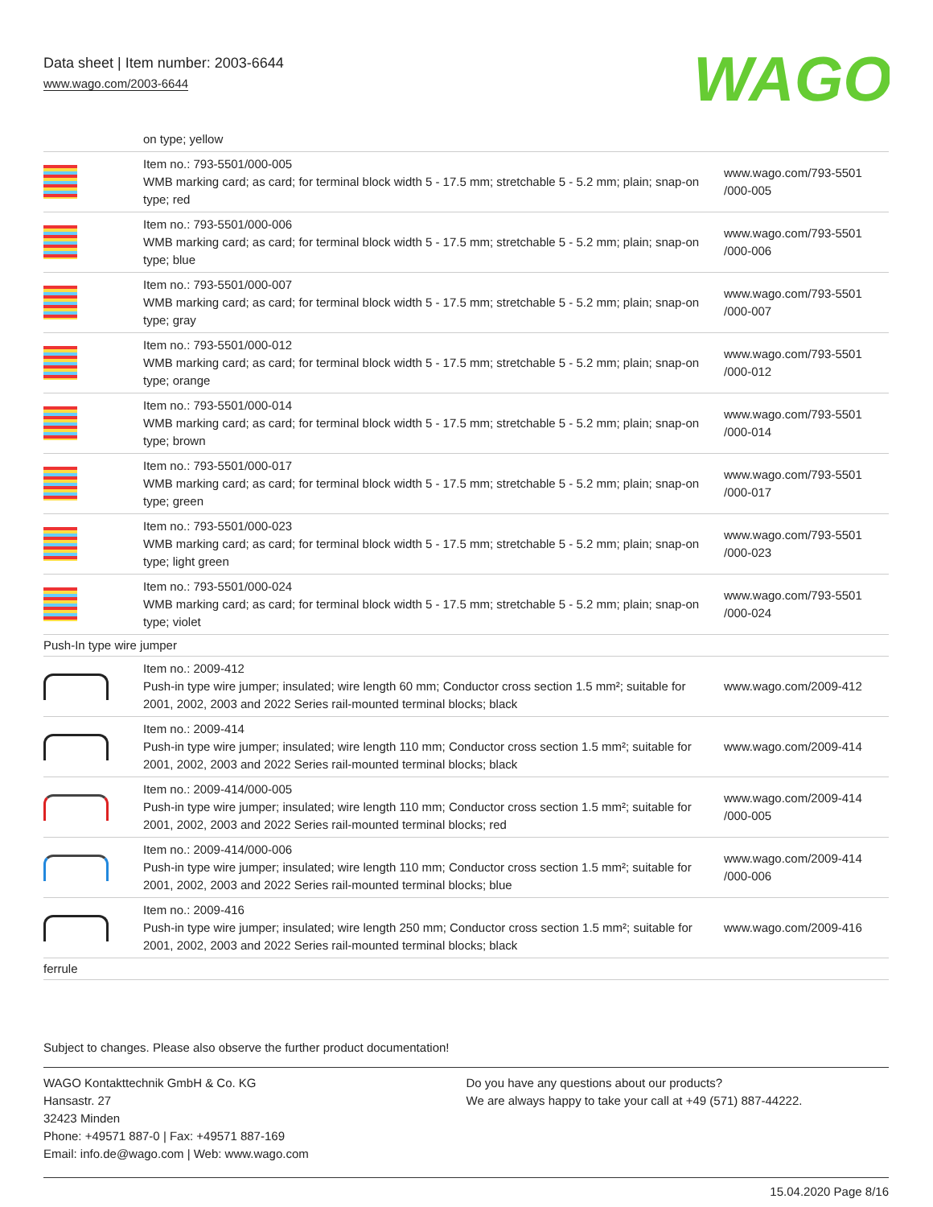Data sheet | Item number: 2003-6644
www.wago.com/2003-6644
WAGO
| | on type; yellow | |
| | Item no.: 793-5501/000-005 WMB marking card; as card; for terminal block width 5 - 17.5 mm; stretchable 5 - 5.2 mm; plain; snap-on type; red | www.wago.com/793-5501 /000-005 |
| | Item no.: 793-5501/000-006 WMB marking card; as card; for terminal block width 5 - 17.5 mm; stretchable 5 - 5.2 mm; plain; snap-on type; blue | www.wago.com/793-5501 /000-006 |
| | Item no.: 793-5501/000-007 WMB marking card; as card; for terminal block width 5 - 17.5 mm; stretchable 5 - 5.2 mm; plain; snap-on type; gray | www.wago.com/793-5501 /000-007 |
| | Item no.: 793-5501/000-012 WMB marking card; as card; for terminal block width 5 - 17.5 mm; stretchable 5 - 5.2 mm; plain; snap-on type; orange | www.wago.com/793-5501 /000-012 |
| | Item no.: 793-5501/000-014 WMB marking card; as card; for terminal block width 5 - 17.5 mm; stretchable 5 - 5.2 mm; plain; snap-on type; brown | www.wago.com/793-5501 /000-014 |
| | Item no.: 793-5501/000-017 WMB marking card; as card; for terminal block width 5 - 17.5 mm; stretchable 5 - 5.2 mm; plain; snap-on type; green | www.wago.com/793-5501 /000-017 |
| | Item no.: 793-5501/000-023 WMB marking card; as card; for terminal block width 5 - 17.5 mm; stretchable 5 - 5.2 mm; plain; snap-on type; light green | www.wago.com/793-5501 /000-023 |
| | Item no.: 793-5501/000-024 WMB marking card; as card; for terminal block width 5 - 17.5 mm; stretchable 5 - 5.2 mm; plain; snap-on type; violet | www.wago.com/793-5501 /000-024 |
| Push-In type wire jumper | | |
| | Item no.: 2009-412 Push-in type wire jumper; insulated; wire length 60 mm; Conductor cross section 1.5 mm²; suitable for 2001, 2002, 2003 and 2022 Series rail-mounted terminal blocks; black | www.wago.com/2009-412 |
| | Item no.: 2009-414 Push-in type wire jumper; insulated; wire length 110 mm; Conductor cross section 1.5 mm²; suitable for 2001, 2002, 2003 and 2022 Series rail-mounted terminal blocks; black | www.wago.com/2009-414 |
| | Item no.: 2009-414/000-005 Push-in type wire jumper; insulated; wire length 110 mm; Conductor cross section 1.5 mm²; suitable for 2001, 2002, 2003 and 2022 Series rail-mounted terminal blocks; red | www.wago.com/2009-414 /000-005 |
| | Item no.: 2009-414/000-006 Push-in type wire jumper; insulated; wire length 110 mm; Conductor cross section 1.5 mm²; suitable for 2001, 2002, 2003 and 2022 Series rail-mounted terminal blocks; blue | www.wago.com/2009-414 /000-006 |
| | Item no.: 2009-416 Push-in type wire jumper; insulated; wire length 250 mm; Conductor cross section 1.5 mm²; suitable for 2001, 2002, 2003 and 2022 Series rail-mounted terminal blocks; black | www.wago.com/2009-416 |
| ferrule | | |
Subject to changes. Please also observe the further product documentation!
WAGO Kontakttechnik GmbH & Co. KG
Hansastr. 27
32423 Minden
Phone: +49571 887-0 | Fax: +49571 887-169
Email: info.de@wago.com | Web: www.wago.com
Do you have any questions about our products?
We are always happy to take your call at +49 (571) 887-44222.
15.04.2020 Page 8/16